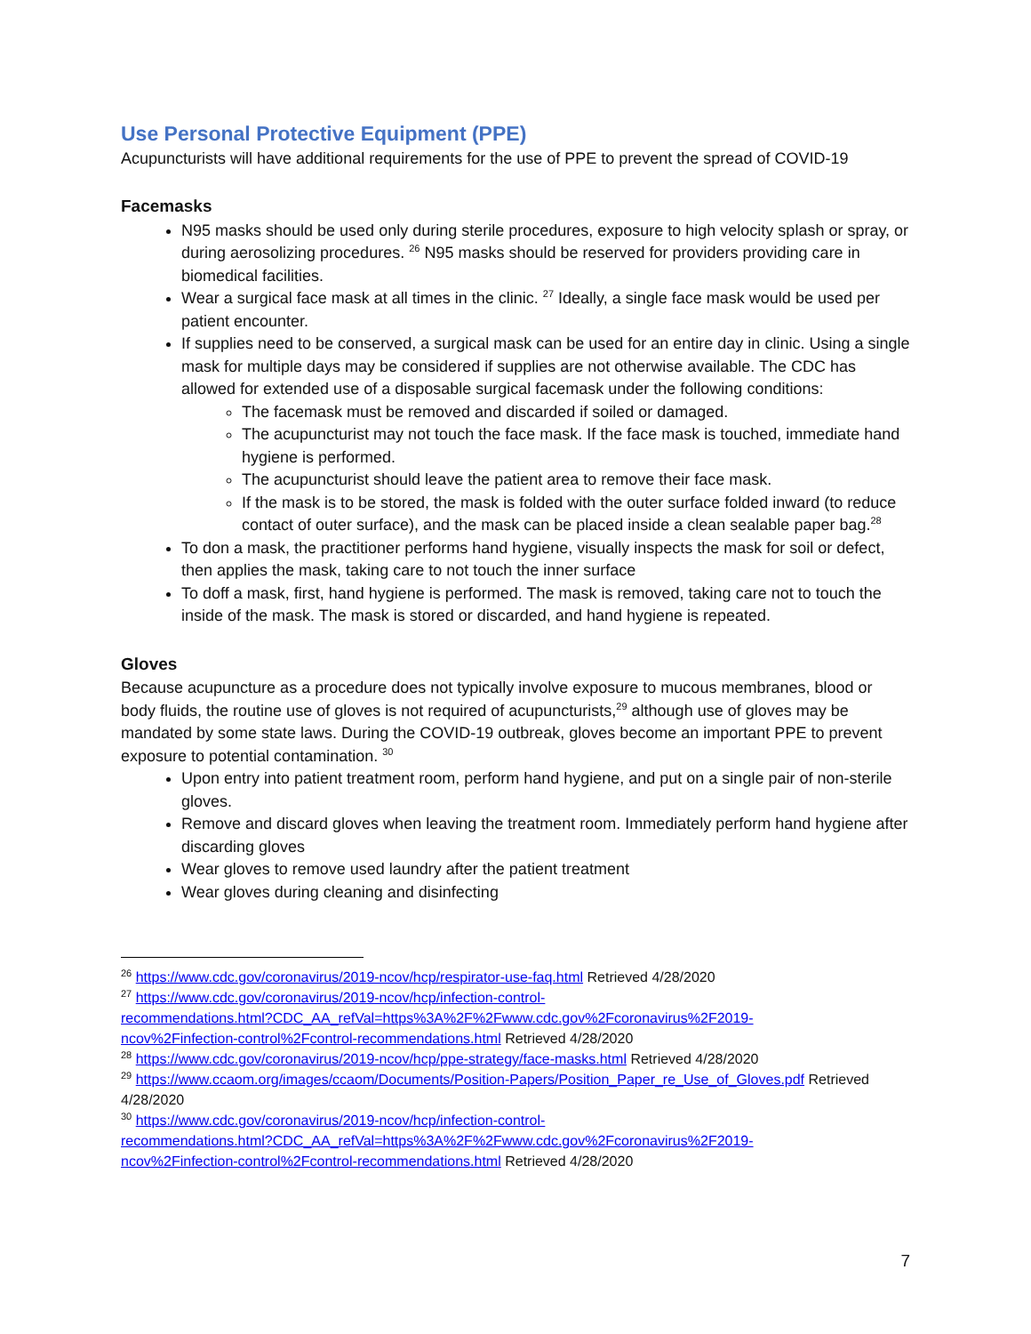Use Personal Protective Equipment (PPE)
Acupuncturists will have additional requirements for the use of PPE to prevent the spread of COVID-19
Facemasks
N95 masks should be used only during sterile procedures, exposure to high velocity splash or spray, or during aerosolizing procedures. <sup>26</sup> N95 masks should be reserved for providers providing care in biomedical facilities.
Wear a surgical face mask at all times in the clinic. <sup>27</sup> Ideally, a single face mask would be used per patient encounter.
If supplies need to be conserved, a surgical mask can be used for an entire day in clinic. Using a single mask for multiple days may be considered if supplies are not otherwise available. The CDC has allowed for extended use of a disposable surgical facemask under the following conditions:
The facemask must be removed and discarded if soiled or damaged.
The acupuncturist may not touch the face mask. If the face mask is touched, immediate hand hygiene is performed.
The acupuncturist should leave the patient area to remove their face mask.
If the mask is to be stored, the mask is folded with the outer surface folded inward (to reduce contact of outer surface), and the mask can be placed inside a clean sealable paper bag.<sup>28</sup>
To don a mask, the practitioner performs hand hygiene, visually inspects the mask for soil or defect, then applies the mask, taking care to not touch the inner surface
To doff a mask, first, hand hygiene is performed. The mask is removed, taking care not to touch the inside of the mask. The mask is stored or discarded, and hand hygiene is repeated.
Gloves
Because acupuncture as a procedure does not typically involve exposure to mucous membranes, blood or body fluids, the routine use of gloves is not required of acupuncturists,<sup>29</sup> although use of gloves may be mandated by some state laws. During the COVID-19 outbreak, gloves become an important PPE to prevent exposure to potential contamination. <sup>30</sup>
Upon entry into patient treatment room, perform hand hygiene, and put on a single pair of non-sterile gloves.
Remove and discard gloves when leaving the treatment room. Immediately perform hand hygiene after discarding gloves
Wear gloves to remove used laundry after the patient treatment
Wear gloves during cleaning and disinfecting
<sup>26</sup> https://www.cdc.gov/coronavirus/2019-ncov/hcp/respirator-use-faq.html Retrieved 4/28/2020
<sup>27</sup> https://www.cdc.gov/coronavirus/2019-ncov/hcp/infection-control-
recommendations.html?CDC_AA_refVal=https%3A%2F%2Fwww.cdc.gov%2Fcoronavirus%2F2019-
ncov%2Finfection-control%2Fcontrol-recommendations.html Retrieved 4/28/2020
<sup>28</sup> https://www.cdc.gov/coronavirus/2019-ncov/hcp/ppe-strategy/face-masks.html Retrieved 4/28/2020
<sup>29</sup> https://www.ccaom.org/images/ccaom/Documents/Position-Papers/Position_Paper_re_Use_of_Gloves.pdf Retrieved 4/28/2020
<sup>30</sup> https://www.cdc.gov/coronavirus/2019-ncov/hcp/infection-control-
recommendations.html?CDC_AA_refVal=https%3A%2F%2Fwww.cdc.gov%2Fcoronavirus%2F2019-
ncov%2Finfection-control%2Fcontrol-recommendations.html Retrieved 4/28/2020
7